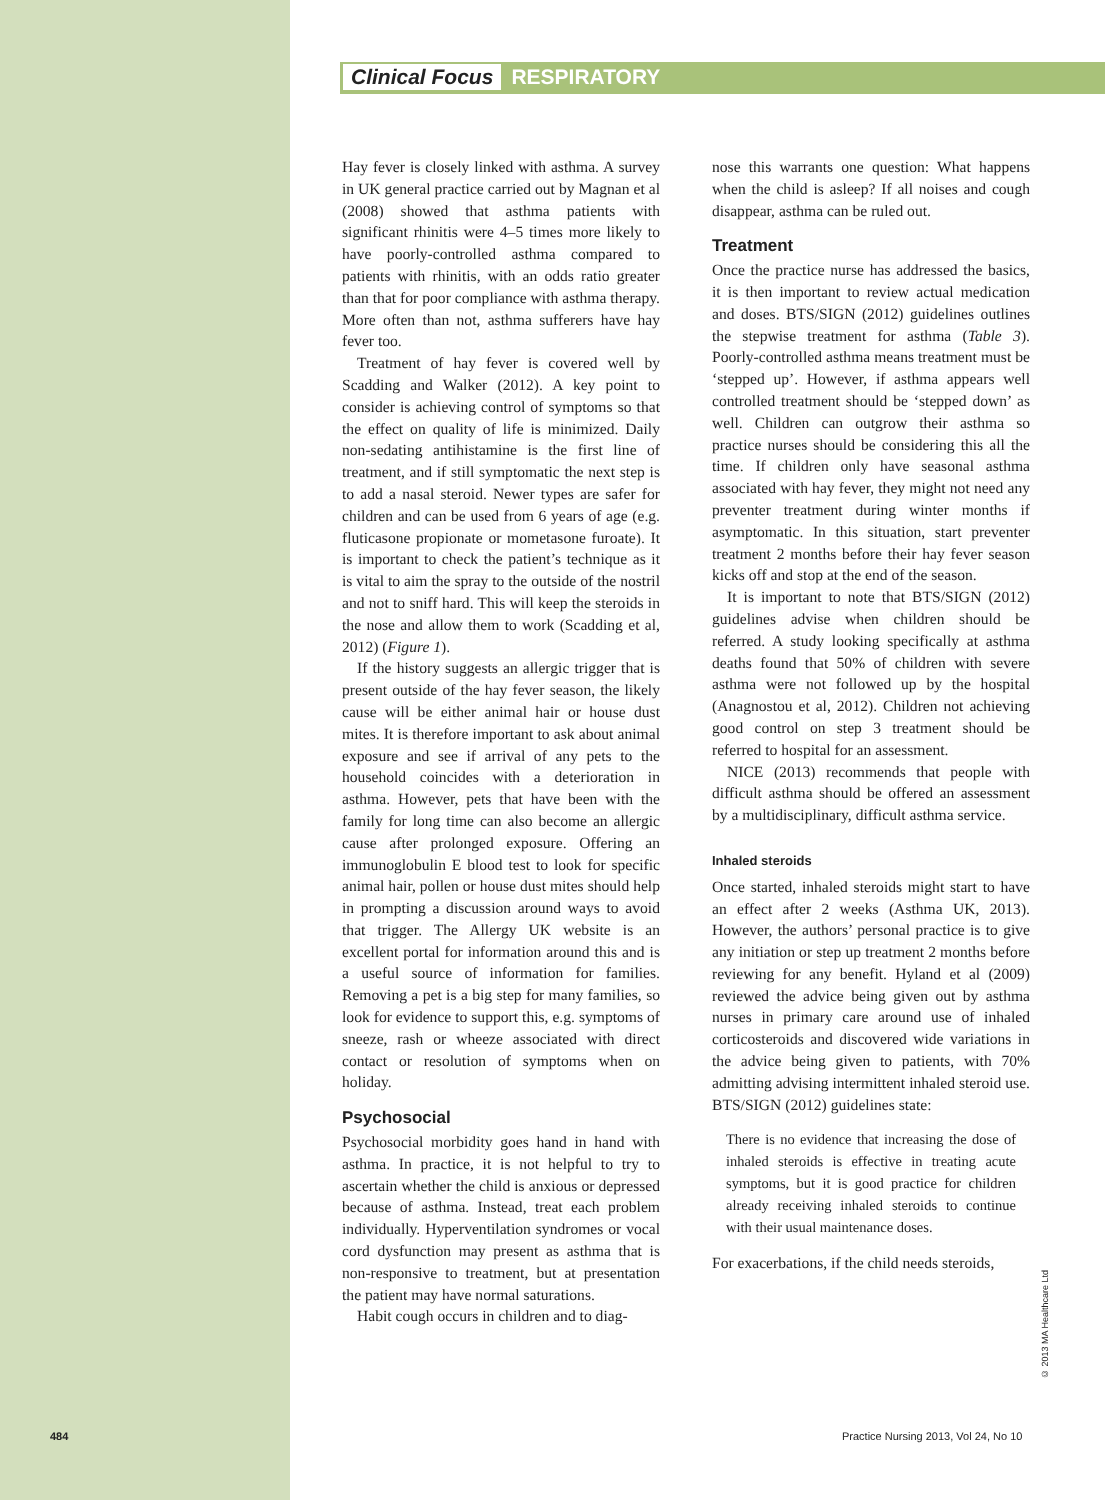Clinical Focus RESPIRATORY
Hay fever is closely linked with asthma. A survey in UK general practice carried out by Magnan et al (2008) showed that asthma patients with significant rhinitis were 4–5 times more likely to have poorly-controlled asthma compared to patients with rhinitis, with an odds ratio greater than that for poor compliance with asthma therapy. More often than not, asthma sufferers have hay fever too.
Treatment of hay fever is covered well by Scadding and Walker (2012). A key point to consider is achieving control of symptoms so that the effect on quality of life is minimized. Daily non-sedating antihistamine is the first line of treatment, and if still symptomatic the next step is to add a nasal steroid. Newer types are safer for children and can be used from 6 years of age (e.g. fluticasone propionate or mometasone furoate). It is important to check the patient’s technique as it is vital to aim the spray to the outside of the nostril and not to sniff hard. This will keep the steroids in the nose and allow them to work (Scadding et al, 2012) (Figure 1).
If the history suggests an allergic trigger that is present outside of the hay fever season, the likely cause will be either animal hair or house dust mites. It is therefore important to ask about animal exposure and see if arrival of any pets to the household coincides with a deterioration in asthma. However, pets that have been with the family for long time can also become an allergic cause after prolonged exposure. Offering an immunoglobulin E blood test to look for specific animal hair, pollen or house dust mites should help in prompting a discussion around ways to avoid that trigger. The Allergy UK website is an excellent portal for information around this and is a useful source of information for families. Removing a pet is a big step for many families, so look for evidence to support this, e.g. symptoms of sneeze, rash or wheeze associated with direct contact or resolution of symptoms when on holiday.
Psychosocial
Psychosocial morbidity goes hand in hand with asthma. In practice, it is not helpful to try to ascertain whether the child is anxious or depressed because of asthma. Instead, treat each problem individually. Hyperventilation syndromes or vocal cord dysfunction may present as asthma that is non-responsive to treatment, but at presentation the patient may have normal saturations.
Habit cough occurs in children and to diag-
nose this warrants one question: What happens when the child is asleep? If all noises and cough disappear, asthma can be ruled out.
Treatment
Once the practice nurse has addressed the basics, it is then important to review actual medication and doses. BTS/SIGN (2012) guidelines outlines the stepwise treatment for asthma (Table 3). Poorly-controlled asthma means treatment must be ‘stepped up’. However, if asthma appears well controlled treatment should be ‘stepped down’ as well. Children can outgrow their asthma so practice nurses should be considering this all the time. If children only have seasonal asthma associated with hay fever, they might not need any preventer treatment during winter months if asymptomatic. In this situation, start preventer treatment 2 months before their hay fever season kicks off and stop at the end of the season.
It is important to note that BTS/SIGN (2012) guidelines advise when children should be referred. A study looking specifically at asthma deaths found that 50% of children with severe asthma were not followed up by the hospital (Anagnostou et al, 2012). Children not achieving good control on step 3 treatment should be referred to hospital for an assessment.
NICE (2013) recommends that people with difficult asthma should be offered an assessment by a multidisciplinary, difficult asthma service.
Inhaled steroids
Once started, inhaled steroids might start to have an effect after 2 weeks (Asthma UK, 2013). However, the authors’ personal practice is to give any initiation or step up treatment 2 months before reviewing for any benefit. Hyland et al (2009) reviewed the advice being given out by asthma nurses in primary care around use of inhaled corticosteroids and discovered wide variations in the advice being given to patients, with 70% admitting advising intermittent inhaled steroid use. BTS/SIGN (2012) guidelines state:
There is no evidence that increasing the dose of inhaled steroids is effective in treating acute symptoms, but it is good practice for children already receiving inhaled steroids to continue with their usual maintenance doses.
For exacerbations, if the child needs steroids,
© 2013 MA Healthcare Ltd
484
Practice Nursing 2013, Vol 24, No 10